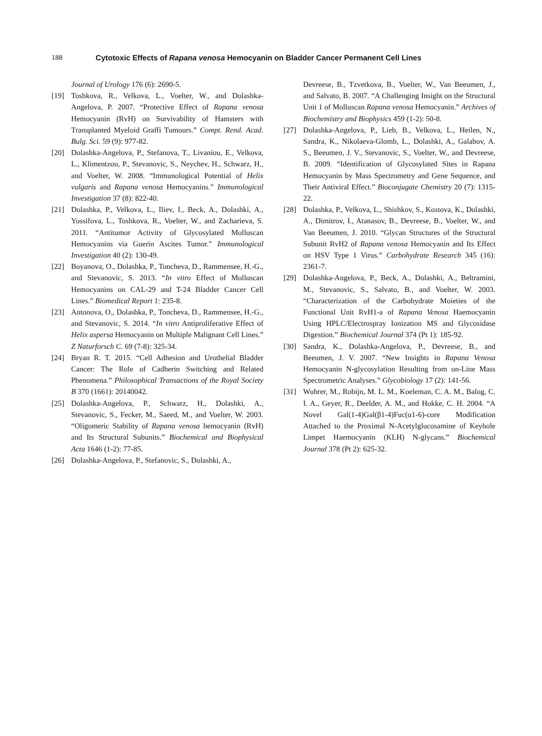188 Cytotoxic Effects of Rapana venosa Hemocyanin on Bladder Cancer Permanent Cell Lines
Journal of Urology 176 (6): 2690-5.
[19] Toshkova, R., Velkova, L., Voelter, W., and Dolashka-Angelova, P. 2007. “Protective Effect of Rapana venosa Hemocyanin (RvH) on Survivability of Hamsters with Transplanted Myeloid Graffi Tumours.” Compt. Rend. Acad. Bulg. Sci. 59 (9): 977-82.
[20] Dolashka-Angelova, P., Stefanova, T., Livaniou, E., Velkova, L., Klimentzou, P., Stevanovic, S., Neychev, H., Schwarz, H., and Voelter, W. 2008. “Immunological Potential of Helix vulgaris and Rapana venosa Hemocyanins.” Immunological Investigation 37 (8): 822-40.
[21] Dolashka, P., Velkova, L., Iliev, I., Beck, A., Dolashki, A., Yossifova, L., Toshkova, R., Voelter, W., and Zacharieva, S. 2011. “Antitumor Activity of Glycosylated Molluscan Hemocyanins via Guerin Ascites Tumor.” Immunological Investigation 40 (2): 130-49.
[22] Boyanova, O., Dolashka, P., Toncheva, D., Rammensee, H.-G., and Stevanovic, S. 2013. “In vitro Effect of Molluscan Hemocyanins on CAL-29 and T-24 Bladder Cancer Cell Lines.” Biomedical Report 1: 235-8.
[23] Antonova, O., Dolashka, P., Toncheva, D., Rammensee, H.-G., and Stevanovic, S. 2014. “In vitro Antiproliferative Effect of Helix aspersa Hemocyanin on Multiple Malignant Cell Lines.” Z Naturforsch C. 69 (7-8): 325-34.
[24] Bryan R. T. 2015. “Cell Adhesion and Urothelial Bladder Cancer: The Role of Cadherin Switching and Related Phenomena.” Philosophical Transactions of the Royal Society B 370 (1661): 20140042.
[25] Dolashka-Angelova, P., Schwarz, H., Dolashki, A., Stevanovic, S., Fecker, M., Saeed, M., and Voelter, W. 2003. “Oligomeric Stability of Rapana venosa hemocyanin (RvH) and Its Structural Subunits.” Biochemical and Biophysical Acta 1646 (1-2): 77-85.
[26] Dolashka-Angelova, P., Stefanovic, S., Dolashki, A.,
Devreese, B., Tzvetkova, B., Voelter, W., Van Beeumen, J., and Salvato, B. 2007. “A Challenging Insight on the Structural Unit 1 of Molluscan Rapana venosa Hemocyanin.” Archives of Biochemistry and Biophysics 459 (1-2): 50-8.
[27] Dolashka-Angelova, P., Lieb, B., Velkova, L., Heilen, N., Sandra, K., Nikolaeva-Glomb, L., Dolashki, A., Galabov, A. S., Beeumen, J. V., Stevanovic, S., Voelter, W., and Devreese, B. 2009. “Identification of Glycosylated Sites in Rapana Hemocyanin by Mass Spectrometry and Gene Sequence, and Their Antiviral Effect.” Bioconjugate Chemistry 20 (7): 1315-22.
[28] Dolashka, P., Velkova, L., Shishkov, S., Kostova, K., Dolashki, A., Dimitrov, I., Atanasov, B., Devreese, B., Voelter, W., and Van Beeumen, J. 2010. “Glycan Structures of the Structural Subunit RvH2 of Rapana venosa Hemocyanin and Its Effect on HSV Type 1 Virus.” Carbohydrate Research 345 (16): 2361-7.
[29] Dolashka-Angelova, P., Beck, A., Dolashki, A., Beltramini, M., Stevanovic, S., Salvato, B., and Voelter, W. 2003. “Characterization of the Carbohydrate Moieties of the Functional Unit RvH1-a of Rapana Venosa Haemocyanin Using HPLC/Electrospray Ionization MS and Glycosidase Digestion.” Biochemical Journal 374 (Pt 1): 185-92.
[30] Sandra, K., Dolashka-Angelova, P., Devreese, B., and Beeumen, J. V. 2007. “New Insights in Rapana Venosa Hemocyanin N-glycosylation Resulting from on-Line Mass Spectrometric Analyses.” Glycobiology 17 (2): 141-56.
[31] Wuhrer, M., Robijn, M. L. M., Koeleman, C. A. M., Balog, C. I. A., Geyer, R., Deelder, A. M., and Hokke, C. H. 2004. “A Novel Gal(1-4)Gal(β1-4)Fuc(α1-6)-core Modification Attached to the Proximal N-Acetylglucosamine of Keyhole Limpet Haemocyanin (KLH) N-glycans.” Biochemical Journal 378 (Pt 2): 625-32.